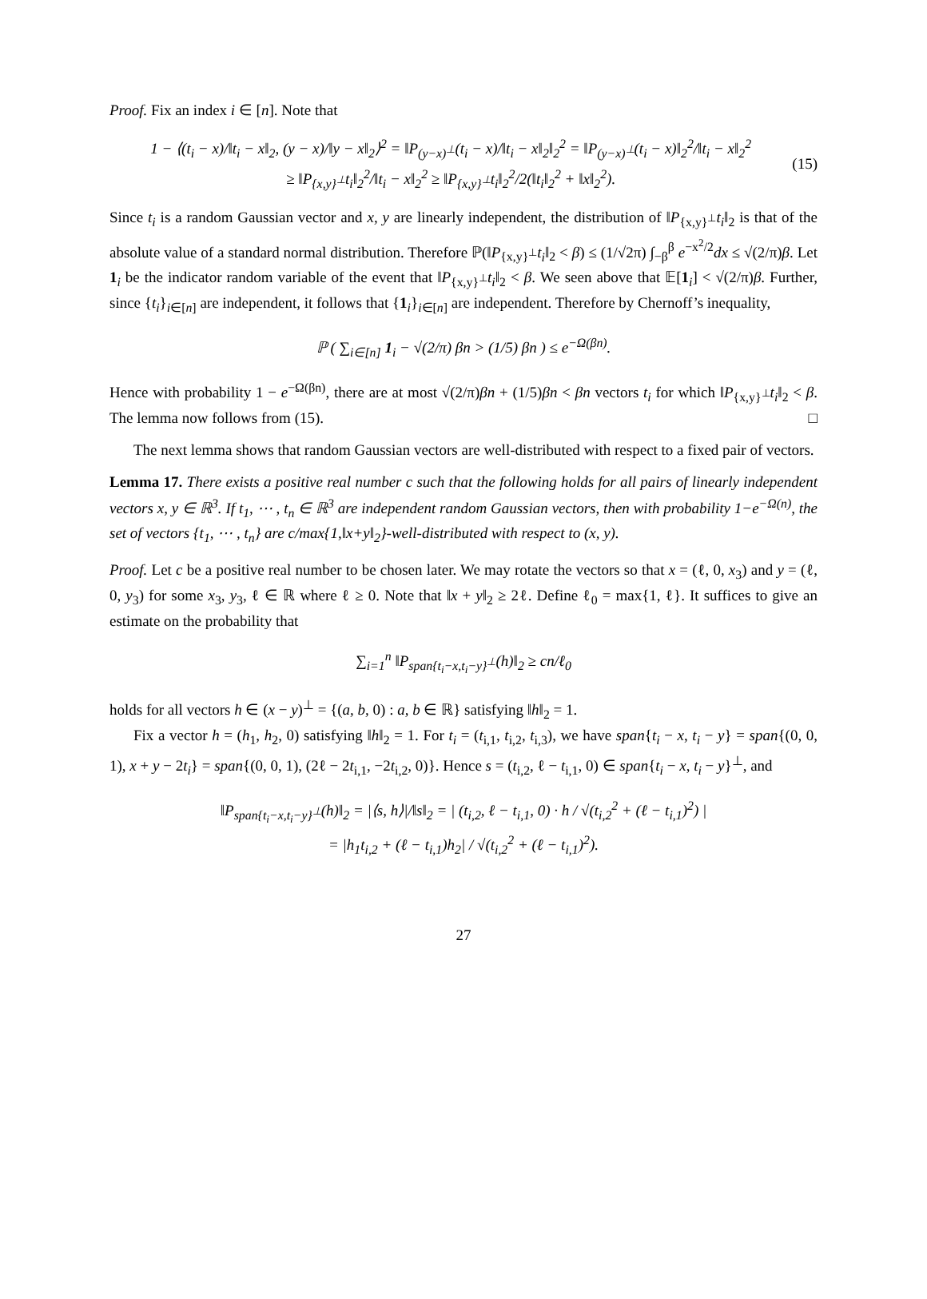Proof. Fix an index i ∈ [n]. Note that
1 − ⟨(t<sub>i</sub> − x)/‖t<sub>i</sub> − x‖<sub>2</sub>, (y − x)/‖y − x‖<sub>2</sub>⟩<sup>2</sup> = ‖P<sub>(y−x)<sup>⊥</sup></sub>(t<sub>i</sub> − x)/‖t<sub>i</sub> − x‖<sub>2</sub>‖<sub>2</sub><sup>2</sup> = ‖P<sub>(y−x)<sup>⊥</sup></sub>(t<sub>i</sub> − x)‖<sub>2</sub><sup>2</sup>/‖t<sub>i</sub> − x‖<sub>2</sub><sup>2</sup>
≥ ‖P<sub>{x,y}<sup>⊥</sup></sub>t<sub>i</sub>‖<sub>2</sub><sup>2</sup>/‖t<sub>i</sub> − x‖<sub>2</sub><sup>2</sup> ≥ ‖P<sub>{x,y}<sup>⊥</sup></sub>t<sub>i</sub>‖<sub>2</sub><sup>2</sup>/2(‖t<sub>i</sub>‖<sub>2</sub><sup>2</sup> + ‖x‖<sub>2</sub><sup>2</sup>).
(15)
Since t<sub>i</sub> is a random Gaussian vector and x, y are linearly independent, the distribution of ‖P<sub>{x,y}<sup>⊥</sup></sub>t<sub>i</sub>‖<sub>2</sub> is that of the absolute value of a standard normal distribution. Therefore ℙ(‖P<sub>{x,y}<sup>⊥</sup></sub>t<sub>i</sub>‖<sub>2</sub> < β) ≤ (1/√2π) ∫<sub>−β</sub><sup>β</sup> e<sup>−x<sup>2</sup>/2</sup>dx ≤ √(2/π)β. Let 1<sub>i</sub> be the indicator random variable of the event that ‖P<sub>{x,y}<sup>⊥</sup></sub>t<sub>i</sub>‖<sub>2</sub> < β. We seen above that 𝔼[1<sub>i</sub>] < √(2/π)β. Further, since {t<sub>i</sub>}<sub>i∈[n]</sub> are independent, it follows that {1<sub>i</sub>}<sub>i∈[n]</sub> are independent. Therefore by Chernoff’s inequality,
ℙ ( ∑<sub>i∈[n]</sub> 1<sub>i</sub> − √(2/π) βn > (1/5) βn ) ≤ e<sup>−Ω(βn)</sup>.
Hence with probability 1 − e<sup>−Ω(βn)</sup>, there are at most √(2/π)βn + (1/5)βn < βn vectors t<sub>i</sub> for which ‖P<sub>{x,y}<sup>⊥</sup></sub>t<sub>i</sub>‖<sub>2</sub> < β. The lemma now follows from (15). □
The next lemma shows that random Gaussian vectors are well-distributed with respect to a fixed pair of vectors.
Lemma 17. There exists a positive real number c such that the following holds for all pairs of linearly independent vectors x, y ∈ ℝ<sup>3</sup>. If t<sub>1</sub>, ⋯ , t<sub>n</sub> ∈ ℝ<sup>3</sup> are independent random Gaussian vectors, then with probability 1−e<sup>−Ω(n)</sup>, the set of vectors {t<sub>1</sub>, ⋯ , t<sub>n</sub>} are c/max{1,‖x+y‖<sub>2</sub>}-well-distributed with respect to (x, y).
Proof. Let c be a positive real number to be chosen later. We may rotate the vectors so that x = (ℓ, 0, x<sub>3</sub>) and y = (ℓ, 0, y<sub>3</sub>) for some x<sub>3</sub>, y<sub>3</sub>, ℓ ∈ ℝ where ℓ ≥ 0. Note that ‖x + y‖<sub>2</sub> ≥ 2ℓ. Define ℓ<sub>0</sub> = max{1, ℓ}. It suffices to give an estimate on the probability that
∑<sub>i=1</sub><sup>n</sup> ‖P<sub>span{t<sub>i</sub>−x,t<sub>i</sub>−y}<sup>⊥</sup></sub>(h)‖<sub>2</sub> ≥ cn/ℓ<sub>0</sub>
holds for all vectors h ∈ (x − y)<sup>⊥</sup> = {(a, b, 0) : a, b ∈ ℝ} satisfying ‖h‖<sub>2</sub> = 1.
Fix a vector h = (h<sub>1</sub>, h<sub>2</sub>, 0) satisfying ‖h‖<sub>2</sub> = 1. For t<sub>i</sub> = (t<sub>i,1</sub>, t<sub>i,2</sub>, t<sub>i,3</sub>), we have span{t<sub>i</sub> − x, t<sub>i</sub> − y} = span{(0, 0, 1), x + y − 2t<sub>i</sub>} = span{(0, 0, 1), (2ℓ − 2t<sub>i,1</sub>, −2t<sub>i,2</sub>, 0)}. Hence s = (t<sub>i,2</sub>, ℓ − t<sub>i,1</sub>, 0) ∈ span{t<sub>i</sub> − x, t<sub>i</sub> − y}<sup>⊥</sup>, and
‖P<sub>span{t<sub>i</sub>−x,t<sub>i</sub>−y}<sup>⊥</sup></sub>(h)‖<sub>2</sub> = |⟨s, h⟩|/‖s‖<sub>2</sub> = | (t<sub>i,2</sub>, ℓ − t<sub>i,1</sub>, 0) · h / √(t<sub>i,2</sub><sup>2</sup> + (ℓ − t<sub>i,1</sub>)<sup>2</sup>) |
= |h<sub>1</sub>t<sub>i,2</sub> + (ℓ − t<sub>i,1</sub>)h<sub>2</sub>| / √(t<sub>i,2</sub><sup>2</sup> + (ℓ − t<sub>i,1</sub>)<sup>2</sup>).
27